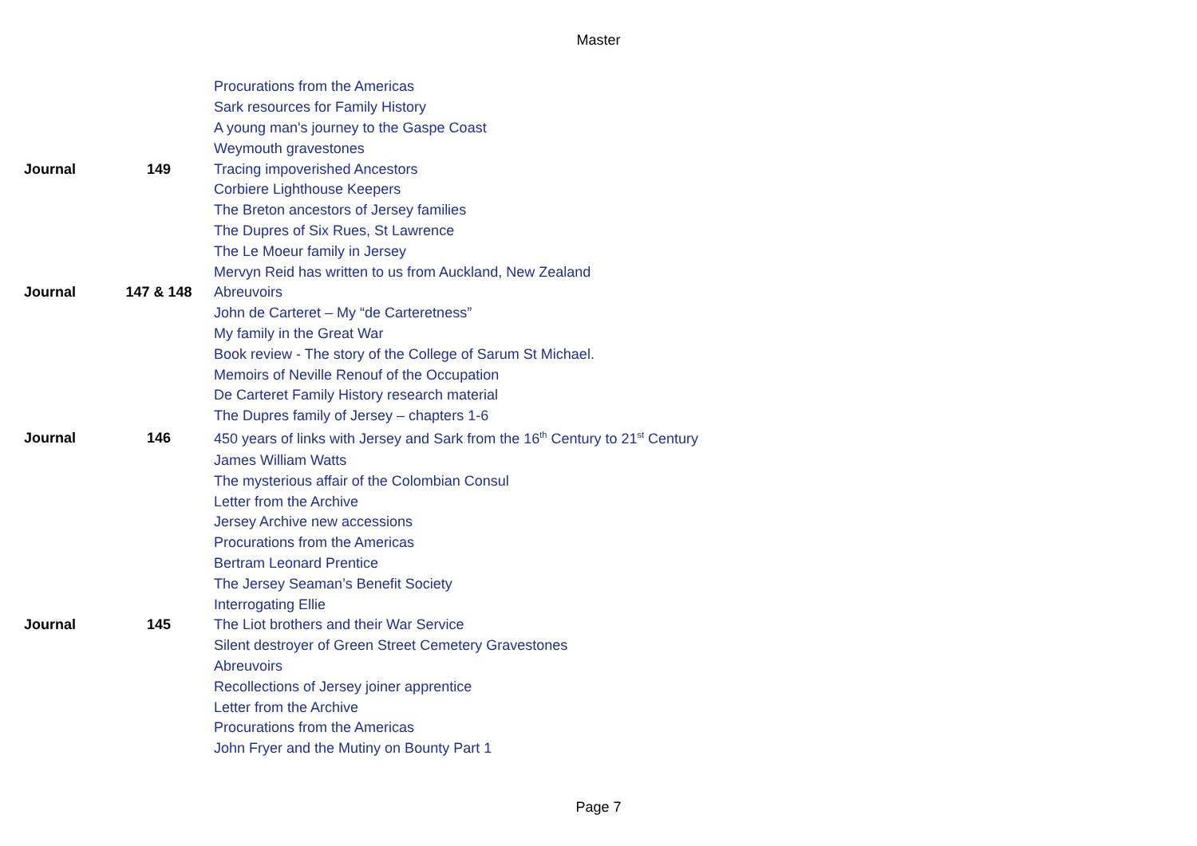Master
| | | Procurations from the Americas |
| | | Sark resources for Family History |
| | | A young man's journey to the Gaspe Coast |
| | | Weymouth gravestones |
| Journal | 149 | Tracing impoverished Ancestors |
| | | Corbiere Lighthouse Keepers |
| | | The Breton ancestors of Jersey families |
| | | The Dupres of Six Rues, St Lawrence |
| | | The Le Moeur family in Jersey |
| | | Mervyn Reid has written to us from Auckland, New Zealand |
| Journal | 147 & 148 | Abreuvoirs |
| | | John de Carteret – My “de Carteretness” |
| | | My family in the Great War |
| | | Book review - The story of the College of Sarum St Michael. |
| | | Memoirs of Neville Renouf of the Occupation |
| | | De Carteret Family History research material |
| | | The Dupres family of Jersey – chapters 1-6 |
| Journal | 146 | 450 years of links with Jersey and Sark from the 16<sup>th</sup> Century to 21<sup>st</sup> Century |
| | | James William Watts |
| | | The mysterious affair of the Colombian Consul |
| | | Letter from the Archive |
| | | Jersey Archive new accessions |
| | | Procurations from the Americas |
| | | Bertram Leonard Prentice |
| | | The Jersey Seaman’s Benefit Society |
| | | Interrogating Ellie |
| Journal | 145 | The Liot brothers and their War Service |
| | | Silent destroyer of Green Street Cemetery Gravestones |
| | | Abreuvoirs |
| | | Recollections of Jersey joiner apprentice |
| | | Letter from the Archive |
| | | Procurations from the Americas |
| | | John Fryer and the Mutiny on Bounty Part 1 |
Page 7